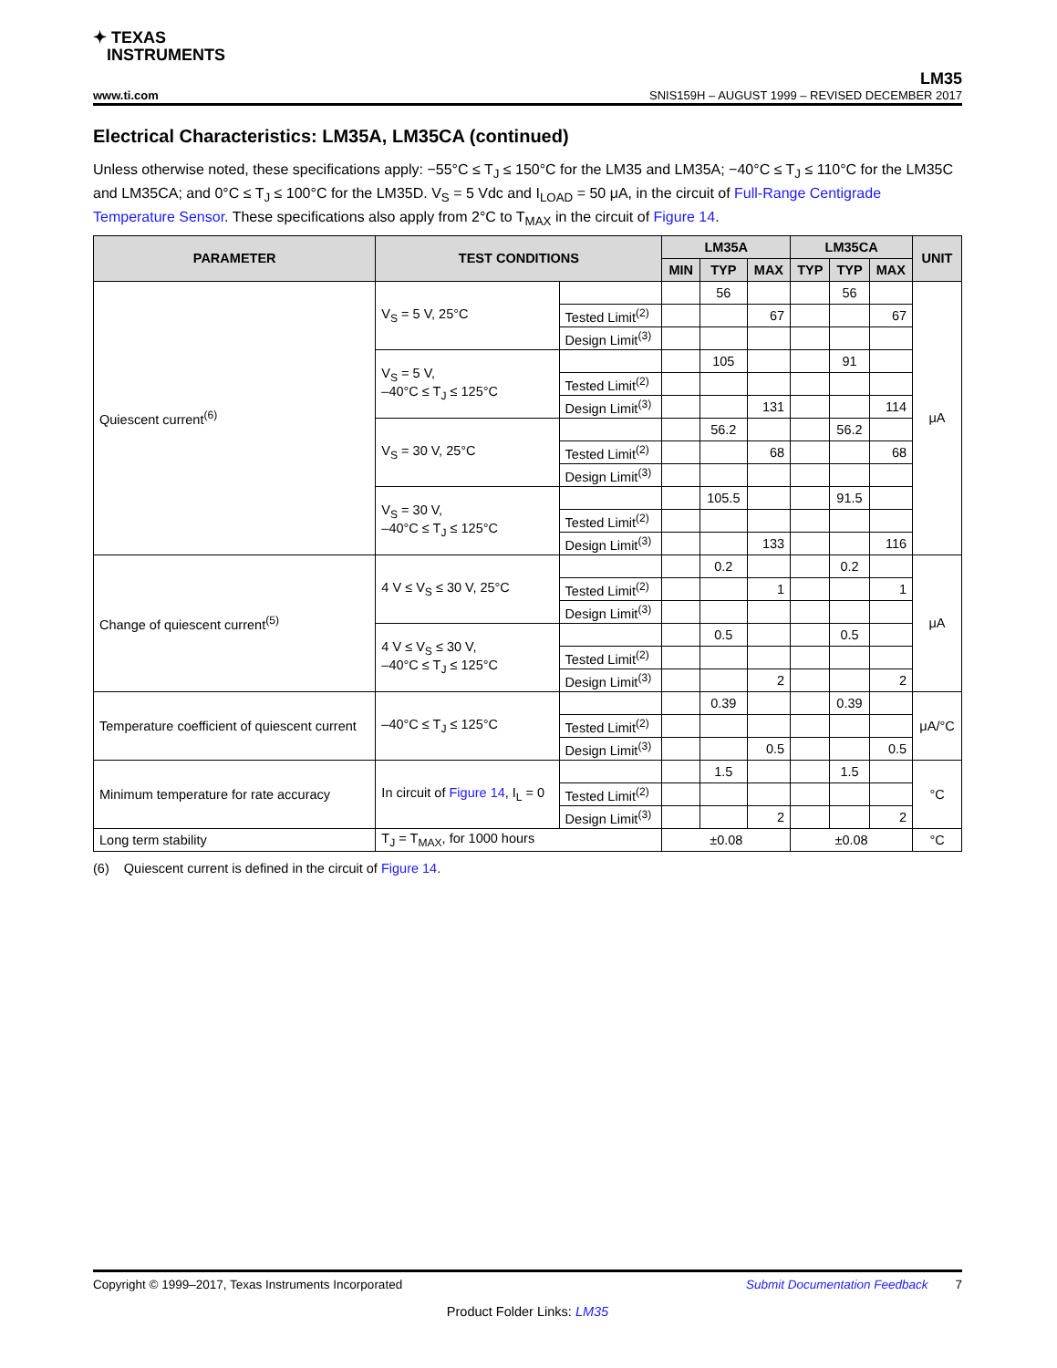✦ TEXAS
INSTRUMENTS
LM35
www.ti.com SNIS159H – AUGUST 1999 – REVISED DECEMBER 2017
Electrical Characteristics: LM35A, LM35CA (continued)
Unless otherwise noted, these specifications apply: −55°C ≤ T<sub>J</sub> ≤ 150°C for the LM35 and LM35A; −40°C ≤ T<sub>J</sub> ≤ 110°C for the LM35C and LM35CA; and 0°C ≤ T<sub>J</sub> ≤ 100°C for the LM35D. V<sub>S</sub> = 5 Vdc and I<sub>LOAD</sub> = 50 μA, in the circuit of Full-Range Centigrade Temperature Sensor. These specifications also apply from 2°C to T<sub>MAX</sub> in the circuit of Figure 14.
| PARAMETER | TEST CONDITIONS | | LM35A | | | LM35CA | | | UNIT |
| --- | --- | --- | --- | --- | --- | --- | --- | --- | --- |
| | | | MIN | TYP | MAX | TYP | TYP | MAX | |
| Quiescent current<sup>(6)</sup> | V<sub>S</sub> = 5 V, 25°C | | | 56 | | | 56 | | μA |
| | | Tested Limit<sup>(2)</sup> | | | 67 | | | 67 | |
| | | Design Limit<sup>(3)</sup> | | | | | | | |
| | V<sub>S</sub> = 5 V, –40°C ≤ T<sub>J</sub> ≤ 125°C | | | 105 | | | 91 | | |
| | | Tested Limit<sup>(2)</sup> | | | | | | | |
| | | Design Limit<sup>(3)</sup> | | | 131 | | | 114 | |
| | V<sub>S</sub> = 30 V, 25°C | | | 56.2 | | | 56.2 | | |
| | | Tested Limit<sup>(2)</sup> | | | 68 | | | 68 | |
| | | Design Limit<sup>(3)</sup> | | | | | | | |
| | V<sub>S</sub> = 30 V, –40°C ≤ T<sub>J</sub> ≤ 125°C | | | 105.5 | | | 91.5 | | |
| | | Tested Limit<sup>(2)</sup> | | | | | | | |
| | | Design Limit<sup>(3)</sup> | | | 133 | | | 116 | |
| Change of quiescent current<sup>(5)</sup> | 4 V ≤ V<sub>S</sub> ≤ 30 V, 25°C | | | 0.2 | | | 0.2 | | μA |
| | | Tested Limit<sup>(2)</sup> | | | 1 | | | 1 | |
| | | Design Limit<sup>(3)</sup> | | | | | | | |
| | 4 V ≤ V<sub>S</sub> ≤ 30 V, –40°C ≤ T<sub>J</sub> ≤ 125°C | | | 0.5 | | | 0.5 | | |
| | | Tested Limit<sup>(2)</sup> | | | | | | | |
| | | Design Limit<sup>(3)</sup> | | | 2 | | | 2 | |
| Temperature coefficient of quiescent current | –40°C ≤ T<sub>J</sub> ≤ 125°C | | | 0.39 | | | 0.39 | | μA/°C |
| | | Tested Limit<sup>(2)</sup> | | | | | | | |
| | | Design Limit<sup>(3)</sup> | | | 0.5 | | | 0.5 | |
| Minimum temperature for rate accuracy | In circuit of Figure 14 , I<sub>L</sub> = 0 | | | 1.5 | | | 1.5 | | °C |
| | | Tested Limit<sup>(2)</sup> | | | | | | | |
| | | Design Limit<sup>(3)</sup> | | | 2 | | | 2 | |
| Long term stability | T<sub>J</sub> = T<sub>MAX</sub>, for 1000 hours | | ±0.08 | | | ±0.08 | | | °C |
(6) Quiescent current is defined in the circuit of Figure 14.
Copyright © 1999–2017, Texas Instruments Incorporated Submit Documentation Feedback 7
Product Folder Links: LM35